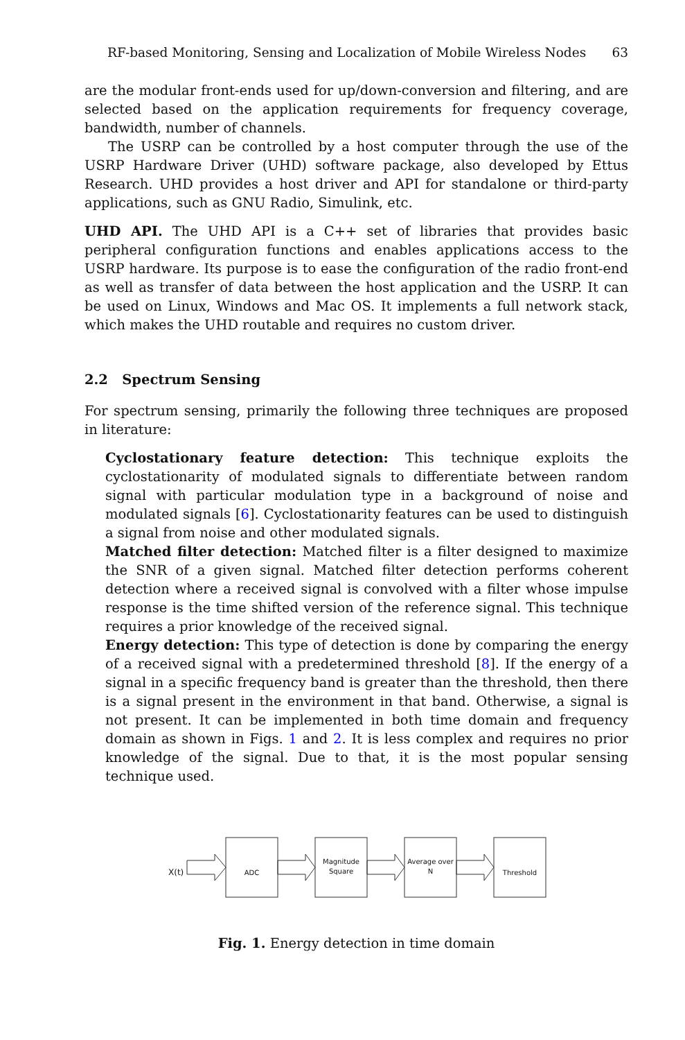RF-based Monitoring, Sensing and Localization of Mobile Wireless Nodes 63
are the modular front-ends used for up/down-conversion and filtering, and are selected based on the application requirements for frequency coverage, bandwidth, number of channels.
The USRP can be controlled by a host computer through the use of the USRP Hardware Driver (UHD) software package, also developed by Ettus Research. UHD provides a host driver and API for standalone or third-party applications, such as GNU Radio, Simulink, etc.
UHD API. The UHD API is a C++ set of libraries that provides basic peripheral configuration functions and enables applications access to the USRP hardware. Its purpose is to ease the configuration of the radio front-end as well as transfer of data between the host application and the USRP. It can be used on Linux, Windows and Mac OS. It implements a full network stack, which makes the UHD routable and requires no custom driver.
2.2 Spectrum Sensing
For spectrum sensing, primarily the following three techniques are proposed in literature:
Cyclostationary feature detection: This technique exploits the cyclostationarity of modulated signals to differentiate between random signal with particular modulation type in a background of noise and modulated signals [6]. Cyclostationarity features can be used to distinguish a signal from noise and other modulated signals.
Matched filter detection: Matched filter is a filter designed to maximize the SNR of a given signal. Matched filter detection performs coherent detection where a received signal is convolved with a filter whose impulse response is the time shifted version of the reference signal. This technique requires a prior knowledge of the received signal.
Energy detection: This type of detection is done by comparing the energy of a received signal with a predetermined threshold [8]. If the energy of a signal in a specific frequency band is greater than the threshold, then there is a signal present in the environment in that band. Otherwise, a signal is not present. It can be implemented in both time domain and frequency domain as shown in Figs. 1 and 2. It is less complex and requires no prior knowledge of the signal. Due to that, it is the most popular sensing technique used.
X(t) ADC
Magnitude Square Average over N
Threshold
Fig. 1. Energy detection in time domain